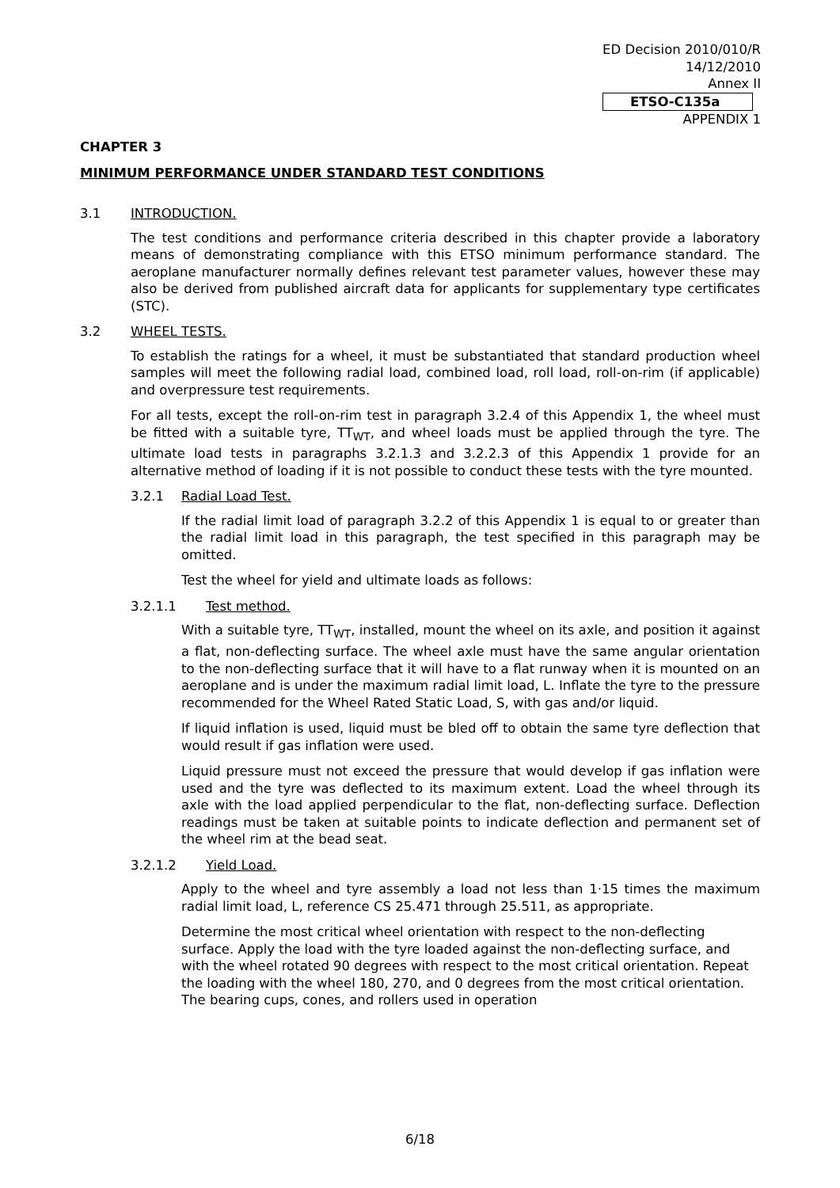ED Decision 2010/010/R
14/12/2010
Annex II
ETSO-C135a
APPENDIX 1
CHAPTER 3
MINIMUM PERFORMANCE UNDER STANDARD TEST CONDITIONS
3.1 INTRODUCTION.
The test conditions and performance criteria described in this chapter provide a laboratory means of demonstrating compliance with this ETSO minimum performance standard. The aeroplane manufacturer normally defines relevant test parameter values, however these may also be derived from published aircraft data for applicants for supplementary type certificates (STC).
3.2 WHEEL TESTS.
To establish the ratings for a wheel, it must be substantiated that standard production wheel samples will meet the following radial load, combined load, roll load, roll-on-rim (if applicable) and overpressure test requirements.
For all tests, except the roll-on-rim test in paragraph 3.2.4 of this Appendix 1, the wheel must be fitted with a suitable tyre, TT<sub>WT</sub>, and wheel loads must be applied through the tyre. The ultimate load tests in paragraphs 3.2.1.3 and 3.2.2.3 of this Appendix 1 provide for an alternative method of loading if it is not possible to conduct these tests with the tyre mounted.
3.2.1 Radial Load Test.
If the radial limit load of paragraph 3.2.2 of this Appendix 1 is equal to or greater than the radial limit load in this paragraph, the test specified in this paragraph may be omitted.
Test the wheel for yield and ultimate loads as follows:
3.2.1.1 Test method.
With a suitable tyre, TT<sub>WT</sub>, installed, mount the wheel on its axle, and position it against a flat, non-deflecting surface. The wheel axle must have the same angular orientation to the non-deflecting surface that it will have to a flat runway when it is mounted on an aeroplane and is under the maximum radial limit load, L. Inflate the tyre to the pressure recommended for the Wheel Rated Static Load, S, with gas and/or liquid.
If liquid inflation is used, liquid must be bled off to obtain the same tyre deflection that would result if gas inflation were used.
Liquid pressure must not exceed the pressure that would develop if gas inflation were used and the tyre was deflected to its maximum extent. Load the wheel through its axle with the load applied perpendicular to the flat, non-deflecting surface. Deflection readings must be taken at suitable points to indicate deflection and permanent set of the wheel rim at the bead seat.
3.2.1.2 Yield Load.
Apply to the wheel and tyre assembly a load not less than 1·15 times the maximum radial limit load, L, reference CS 25.471 through 25.511, as appropriate.
Determine the most critical wheel orientation with respect to the non-deflecting surface. Apply the load with the tyre loaded against the non-deflecting surface, and with the wheel rotated 90 degrees with respect to the most critical orientation. Repeat the loading with the wheel 180, 270, and 0 degrees from the most critical orientation. The bearing cups, cones, and rollers used in operation
6/18